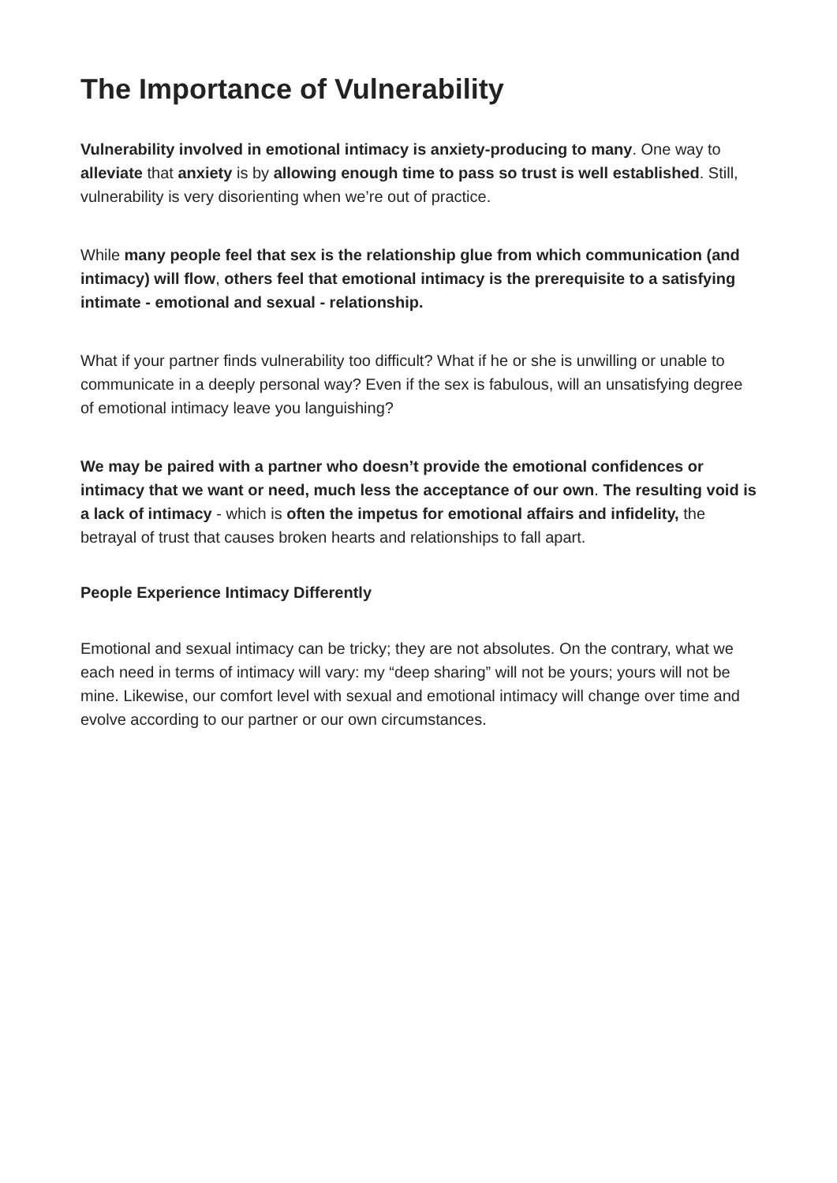The Importance of Vulnerability
Vulnerability involved in emotional intimacy is anxiety-producing to many. One way to alleviate that anxiety is by allowing enough time to pass so trust is well established. Still, vulnerability is very disorienting when we’re out of practice.
While many people feel that sex is the relationship glue from which communication (and intimacy) will flow, others feel that emotional intimacy is the prerequisite to a satisfying intimate - emotional and sexual - relationship.
What if your partner finds vulnerability too difficult? What if he or she is unwilling or unable to communicate in a deeply personal way? Even if the sex is fabulous, will an unsatisfying degree of emotional intimacy leave you languishing?
We may be paired with a partner who doesn’t provide the emotional confidences or intimacy that we want or need, much less the acceptance of our own. The resulting void is a lack of intimacy - which is often the impetus for emotional affairs and infidelity, the betrayal of trust that causes broken hearts and relationships to fall apart.
People Experience Intimacy Differently
Emotional and sexual intimacy can be tricky; they are not absolutes. On the contrary, what we each need in terms of intimacy will vary: my “deep sharing” will not be yours; yours will not be mine. Likewise, our comfort level with sexual and emotional intimacy will change over time and evolve according to our partner or our own circumstances.